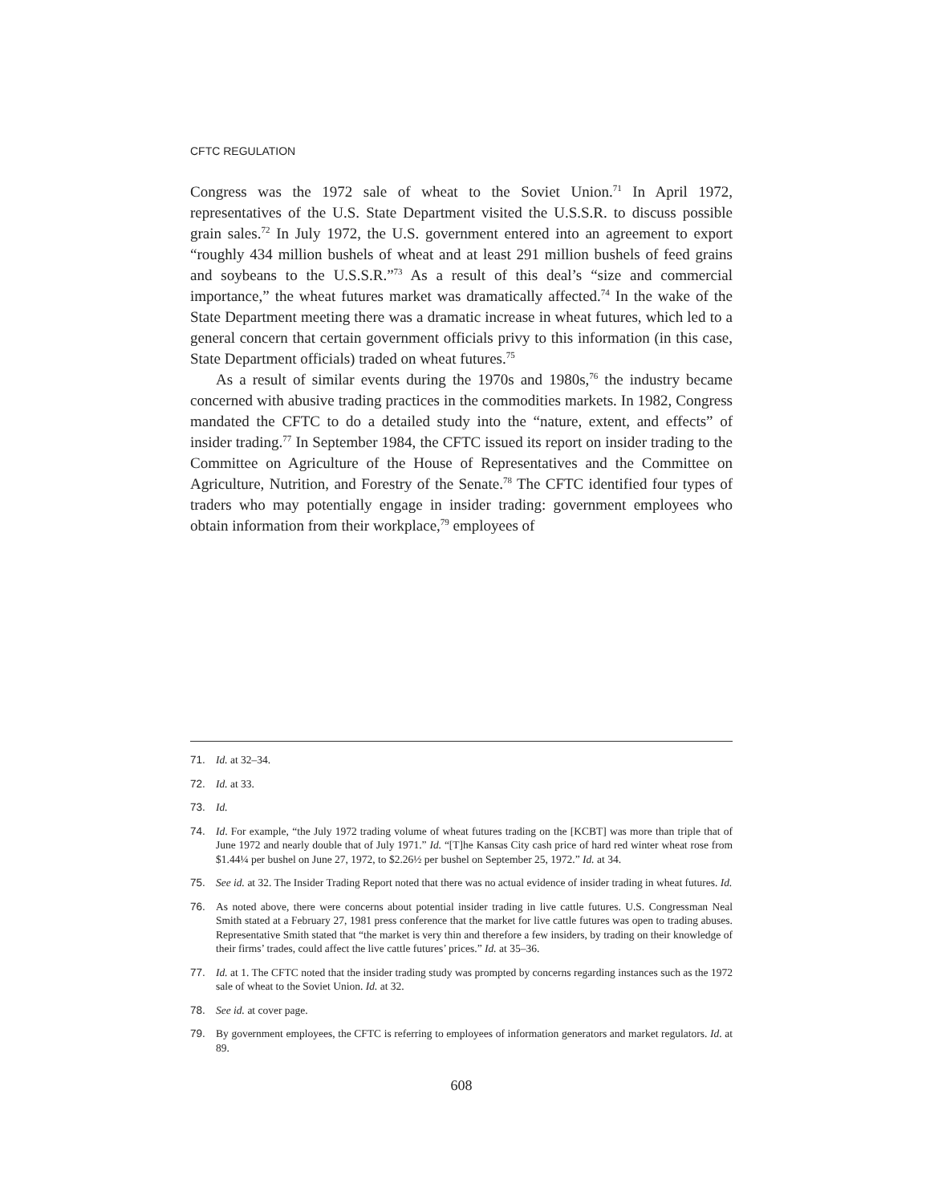CFTC REGULATION
Congress was the 1972 sale of wheat to the Soviet Union.<sup>71</sup> In April 1972, representatives of the U.S. State Department visited the U.S.S.R. to discuss possible grain sales.<sup>72</sup> In July 1972, the U.S. government entered into an agreement to export “roughly 434 million bushels of wheat and at least 291 million bushels of feed grains and soybeans to the U.S.S.R.”<sup>73</sup> As a result of this deal’s “size and commercial importance,” the wheat futures market was dramatically affected.<sup>74</sup> In the wake of the State Department meeting there was a dramatic increase in wheat futures, which led to a general concern that certain government officials privy to this information (in this case, State Department officials) traded on wheat futures.<sup>75</sup>
As a result of similar events during the 1970s and 1980s,<sup>76</sup> the industry became concerned with abusive trading practices in the commodities markets. In 1982, Congress mandated the CFTC to do a detailed study into the “nature, extent, and effects” of insider trading.<sup>77</sup> In September 1984, the CFTC issued its report on insider trading to the Committee on Agriculture of the House of Representatives and the Committee on Agriculture, Nutrition, and Forestry of the Senate.<sup>78</sup> The CFTC identified four types of traders who may potentially engage in insider trading: government employees who obtain information from their workplace,<sup>79</sup> employees of
71. Id. at 32–34.
72. Id. at 33.
73. Id.
74. Id. For example, “the July 1972 trading volume of wheat futures trading on the [KCBT] was more than triple that of June 1972 and nearly double that of July 1971.” Id. “[T]he Kansas City cash price of hard red winter wheat rose from $1.44¼ per bushel on June 27, 1972, to $2.26½ per bushel on September 25, 1972.” Id. at 34.
75. See id. at 32. The Insider Trading Report noted that there was no actual evidence of insider trading in wheat futures. Id.
76. As noted above, there were concerns about potential insider trading in live cattle futures. U.S. Congressman Neal Smith stated at a February 27, 1981 press conference that the market for live cattle futures was open to trading abuses. Representative Smith stated that “the market is very thin and therefore a few insiders, by trading on their knowledge of their firms’ trades, could affect the live cattle futures’ prices.” Id. at 35–36.
77. Id. at 1. The CFTC noted that the insider trading study was prompted by concerns regarding instances such as the 1972 sale of wheat to the Soviet Union. Id. at 32.
78. See id. at cover page.
79. By government employees, the CFTC is referring to employees of information generators and market regulators. Id. at 89.
608